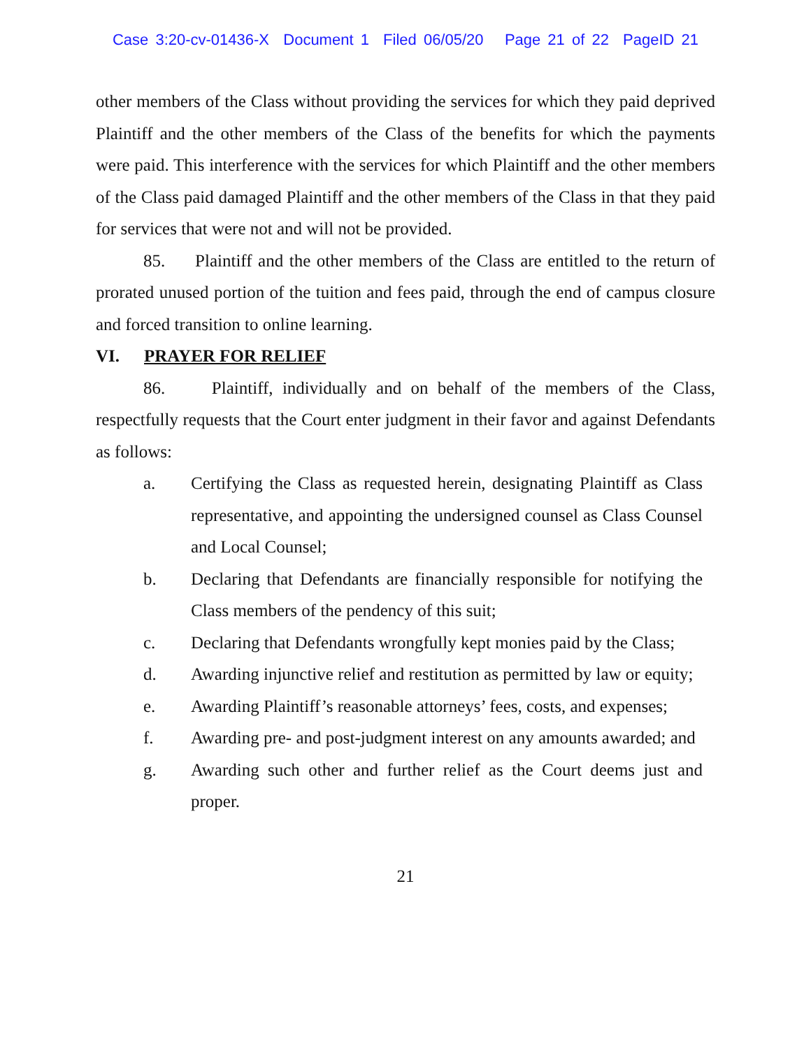Case 3:20-cv-01436-X Document 1 Filed 06/05/20 Page 21 of 22 PageID 21
other members of the Class without providing the services for which they paid deprived Plaintiff and the other members of the Class of the benefits for which the payments were paid. This interference with the services for which Plaintiff and the other members of the Class paid damaged Plaintiff and the other members of the Class in that they paid for services that were not and will not be provided.
85. Plaintiff and the other members of the Class are entitled to the return of prorated unused portion of the tuition and fees paid, through the end of campus closure and forced transition to online learning.
VI. PRAYER FOR RELIEF
86. Plaintiff, individually and on behalf of the members of the Class, respectfully requests that the Court enter judgment in their favor and against Defendants as follows:
a. Certifying the Class as requested herein, designating Plaintiff as Class representative, and appointing the undersigned counsel as Class Counsel and Local Counsel;
b. Declaring that Defendants are financially responsible for notifying the Class members of the pendency of this suit;
c. Declaring that Defendants wrongfully kept monies paid by the Class;
d. Awarding injunctive relief and restitution as permitted by law or equity;
e. Awarding Plaintiff’s reasonable attorneys’ fees, costs, and expenses;
f. Awarding pre- and post-judgment interest on any amounts awarded; and
g. Awarding such other and further relief as the Court deems just and proper.
21